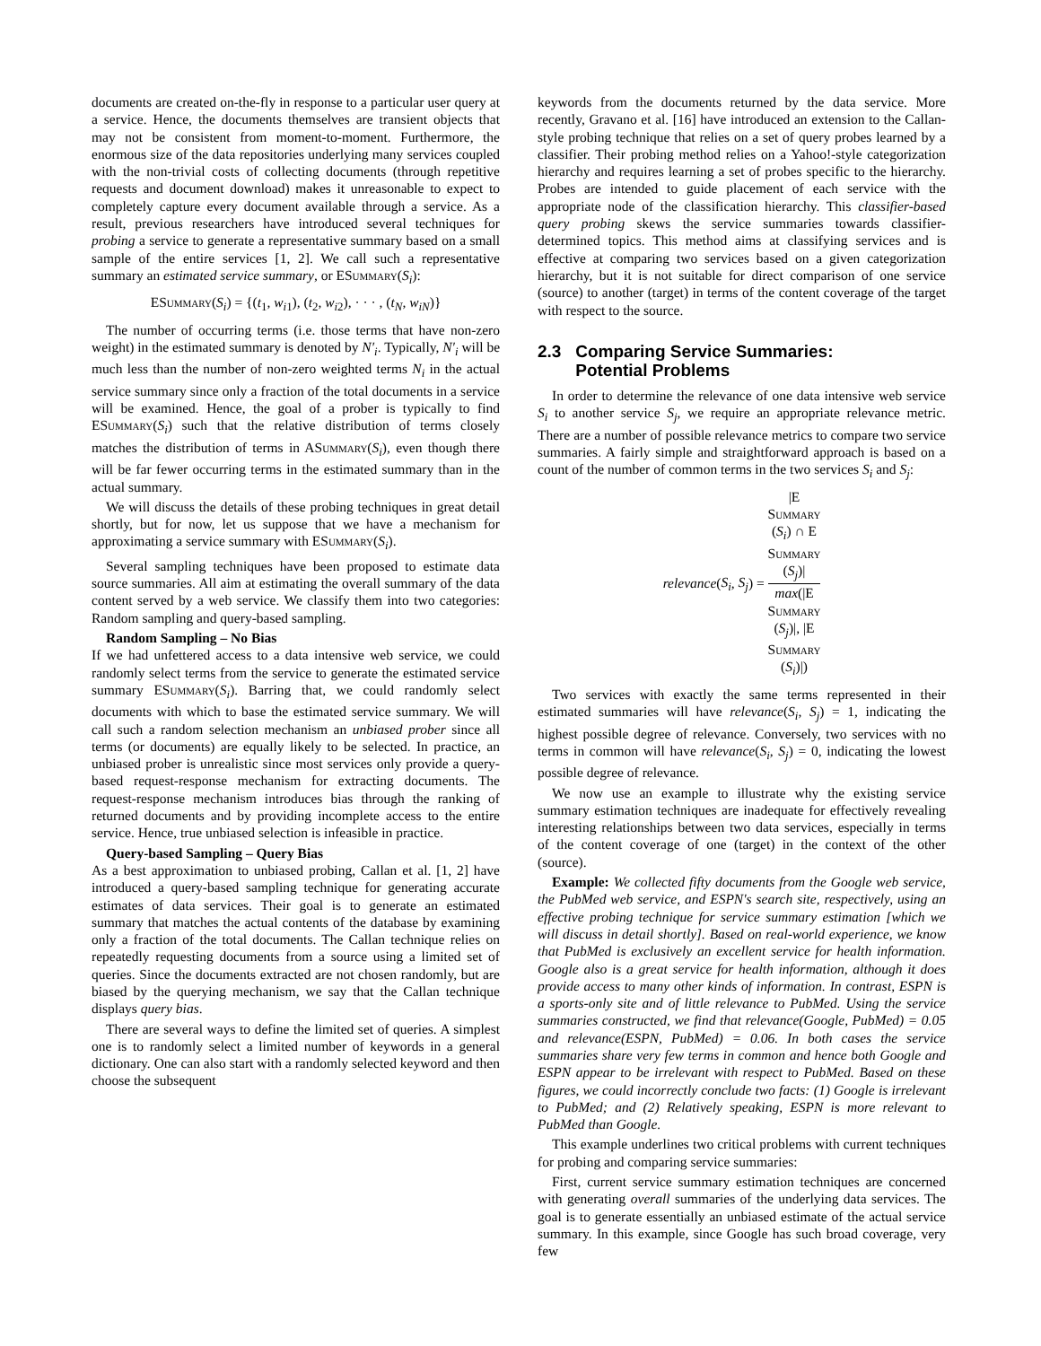documents are created on-the-fly in response to a particular user query at a service. Hence, the documents themselves are transient objects that may not be consistent from moment-to-moment. Furthermore, the enormous size of the data repositories underlying many services coupled with the non-trivial costs of collecting documents (through repetitive requests and document download) makes it unreasonable to expect to completely capture every document available through a service. As a result, previous researchers have introduced several techniques for probing a service to generate a representative summary based on a small sample of the entire services [1, 2]. We call such a representative summary an estimated service summary, or ESummary(S<sub>i</sub>):
ESummary(S<sub>i</sub>) = {(t<sub>1</sub>, w<sub>i1</sub>), (t<sub>2</sub>, w<sub>i2</sub>), · · · , (t<sub>N</sub>, w<sub>iN</sub>)}
The number of occurring terms (i.e. those terms that have non-zero weight) in the estimated summary is denoted by N′<sub>i</sub>. Typically, N′<sub>i</sub> will be much less than the number of non-zero weighted terms N<sub>i</sub> in the actual service summary since only a fraction of the total documents in a service will be examined. Hence, the goal of a prober is typically to find ESummary(S<sub>i</sub>) such that the relative distribution of terms closely matches the distribution of terms in ASummary(S<sub>i</sub>), even though there will be far fewer occurring terms in the estimated summary than in the actual summary.
We will discuss the details of these probing techniques in great detail shortly, but for now, let us suppose that we have a mechanism for approximating a service summary with ESummary(S<sub>i</sub>).
Several sampling techniques have been proposed to estimate data source summaries. All aim at estimating the overall summary of the data content served by a web service. We classify them into two categories: Random sampling and query-based sampling.
Random Sampling – No Bias
If we had unfettered access to a data intensive web service, we could randomly select terms from the service to generate the estimated service summary ESummary(S<sub>i</sub>). Barring that, we could randomly select documents with which to base the estimated service summary. We will call such a random selection mechanism an unbiased prober since all terms (or documents) are equally likely to be selected. In practice, an unbiased prober is unrealistic since most services only provide a query-based request-response mechanism for extracting documents. The request-response mechanism introduces bias through the ranking of returned documents and by providing incomplete access to the entire service. Hence, true unbiased selection is infeasible in practice.
Query-based Sampling – Query Bias
As a best approximation to unbiased probing, Callan et al. [1, 2] have introduced a query-based sampling technique for generating accurate estimates of data services. Their goal is to generate an estimated summary that matches the actual contents of the database by examining only a fraction of the total documents. The Callan technique relies on repeatedly requesting documents from a source using a limited set of queries. Since the documents extracted are not chosen randomly, but are biased by the querying mechanism, we say that the Callan technique displays query bias.
There are several ways to define the limited set of queries. A simplest one is to randomly select a limited number of keywords in a general dictionary. One can also start with a randomly selected keyword and then choose the subsequent
keywords from the documents returned by the data service. More recently, Gravano et al. [16] have introduced an extension to the Callan-style probing technique that relies on a set of query probes learned by a classifier. Their probing method relies on a Yahoo!-style categorization hierarchy and requires learning a set of probes specific to the hierarchy. Probes are intended to guide placement of each service with the appropriate node of the classification hierarchy. This classifier-based query probing skews the service summaries towards classifier-determined topics. This method aims at classifying services and is effective at comparing two services based on a given categorization hierarchy, but it is not suitable for direct comparison of one service (source) to another (target) in terms of the content coverage of the target with respect to the source.
2.3 Comparing Service Summaries:
Potential Problems
In order to determine the relevance of one data intensive web service S<sub>i</sub> to another service S<sub>j</sub>, we require an appropriate relevance metric. There are a number of possible relevance metrics to compare two service summaries. A fairly simple and straightforward approach is based on a count of the number of common terms in the two services S<sub>i</sub> and S<sub>j</sub>:
relevance(S<sub>i</sub>, S<sub>j</sub>) = |E
Summary
(S<sub>i</sub>) ∩ E
Summary
(S<sub>j</sub>)| max(|E
Summary
(S<sub>j</sub>)|, |E
Summary
(S<sub>i</sub>)|)
Two services with exactly the same terms represented in their estimated summaries will have relevance(S<sub>i</sub>, S<sub>j</sub>) = 1, indicating the highest possible degree of relevance. Conversely, two services with no terms in common will have relevance(S<sub>i</sub>, S<sub>j</sub>) = 0, indicating the lowest possible degree of relevance.
We now use an example to illustrate why the existing service summary estimation techniques are inadequate for effectively revealing interesting relationships between two data services, especially in terms of the content coverage of one (target) in the context of the other (source).
Example: We collected fifty documents from the Google web service, the PubMed web service, and ESPN's search site, respectively, using an effective probing technique for service summary estimation [which we will discuss in detail shortly]. Based on real-world experience, we know that PubMed is exclusively an excellent service for health information. Google also is a great service for health information, although it does provide access to many other kinds of information. In contrast, ESPN is a sports-only site and of little relevance to PubMed. Using the service summaries constructed, we find that relevance(Google, PubMed) = 0.05 and relevance(ESPN, PubMed) = 0.06. In both cases the service summaries share very few terms in common and hence both Google and ESPN appear to be irrelevant with respect to PubMed. Based on these figures, we could incorrectly conclude two facts: (1) Google is irrelevant to PubMed; and (2) Relatively speaking, ESPN is more relevant to PubMed than Google.
This example underlines two critical problems with current techniques for probing and comparing service summaries:
First, current service summary estimation techniques are concerned with generating overall summaries of the underlying data services. The goal is to generate essentially an unbiased estimate of the actual service summary. In this example, since Google has such broad coverage, very few